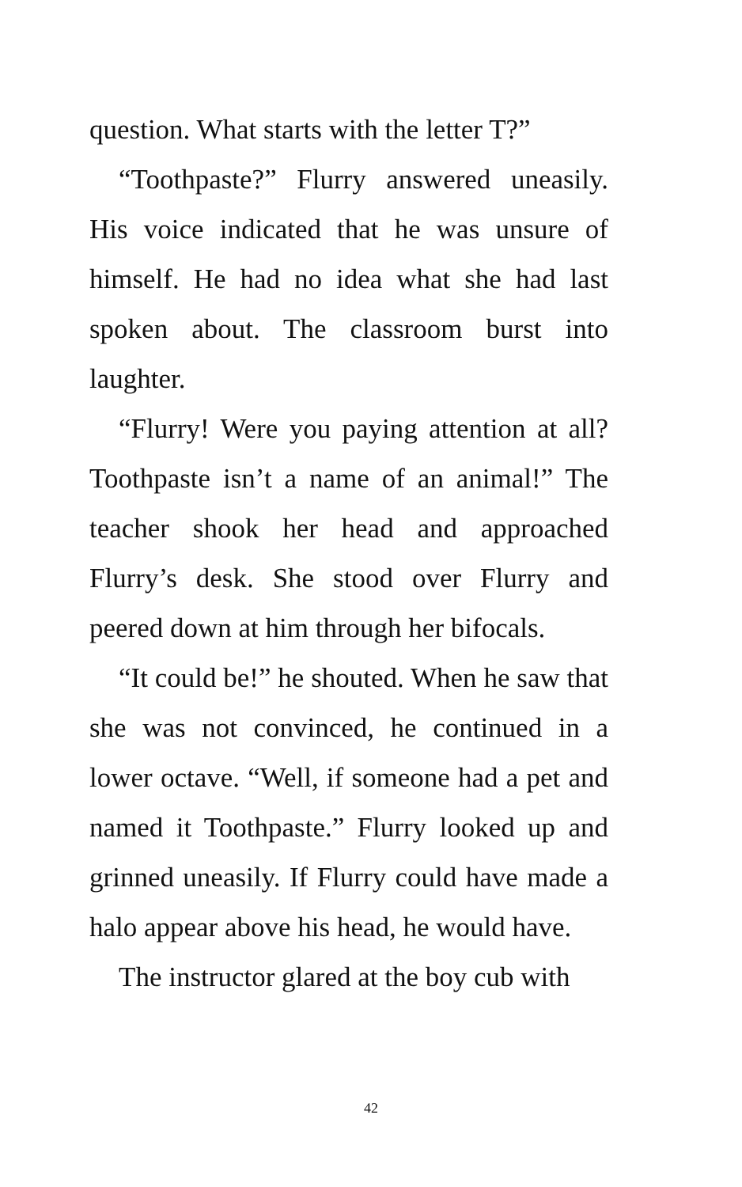question. What starts with the letter T?”
“Toothpaste?” Flurry answered uneasily. His voice indicated that he was unsure of himself. He had no idea what she had last spoken about. The classroom burst into laughter.
“Flurry! Were you paying attention at all? Toothpaste isn’t a name of an animal!” The teacher shook her head and approached Flurry’s desk. She stood over Flurry and peered down at him through her bifocals.
“It could be!” he shouted. When he saw that she was not convinced, he continued in a lower octave. “Well, if someone had a pet and named it Toothpaste.” Flurry looked up and grinned uneasily. If Flurry could have made a halo appear above his head, he would have.
The instructor glared at the boy cub with
42